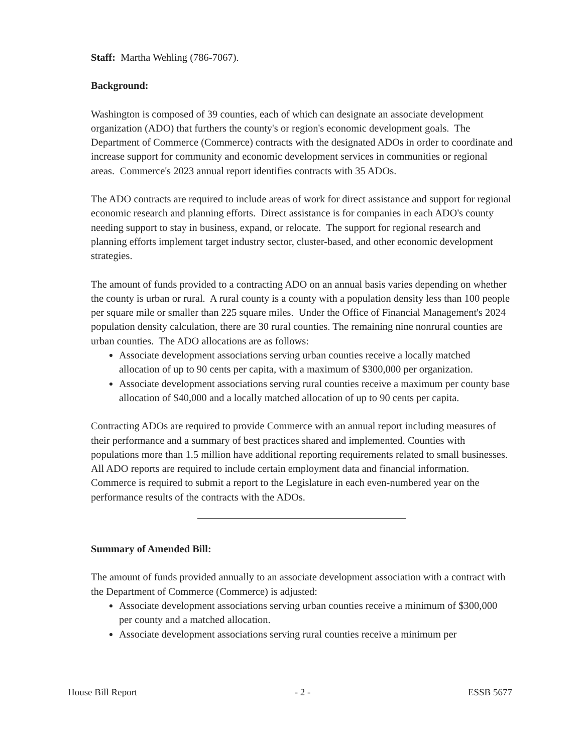Staff: Martha Wehling (786-7067).
Background:
Washington is composed of 39 counties, each of which can designate an associate development organization (ADO) that furthers the county's or region's economic development goals. The Department of Commerce (Commerce) contracts with the designated ADOs in order to coordinate and increase support for community and economic development services in communities or regional areas. Commerce's 2023 annual report identifies contracts with 35 ADOs.
The ADO contracts are required to include areas of work for direct assistance and support for regional economic research and planning efforts. Direct assistance is for companies in each ADO's county needing support to stay in business, expand, or relocate. The support for regional research and planning efforts implement target industry sector, cluster-based, and other economic development strategies.
The amount of funds provided to a contracting ADO on an annual basis varies depending on whether the county is urban or rural. A rural county is a county with a population density less than 100 people per square mile or smaller than 225 square miles. Under the Office of Financial Management's 2024 population density calculation, there are 30 rural counties. The remaining nine nonrural counties are urban counties. The ADO allocations are as follows:
Associate development associations serving urban counties receive a locally matched allocation of up to 90 cents per capita, with a maximum of $300,000 per organization.
Associate development associations serving rural counties receive a maximum per county base allocation of $40,000 and a locally matched allocation of up to 90 cents per capita.
Contracting ADOs are required to provide Commerce with an annual report including measures of their performance and a summary of best practices shared and implemented. Counties with populations more than 1.5 million have additional reporting requirements related to small businesses. All ADO reports are required to include certain employment data and financial information. Commerce is required to submit a report to the Legislature in each even-numbered year on the performance results of the contracts with the ADOs.
Summary of Amended Bill:
The amount of funds provided annually to an associate development association with a contract with the Department of Commerce (Commerce) is adjusted:
Associate development associations serving urban counties receive a minimum of $300,000 per county and a matched allocation.
Associate development associations serving rural counties receive a minimum per
House Bill Report - 2 - ESSB 5677